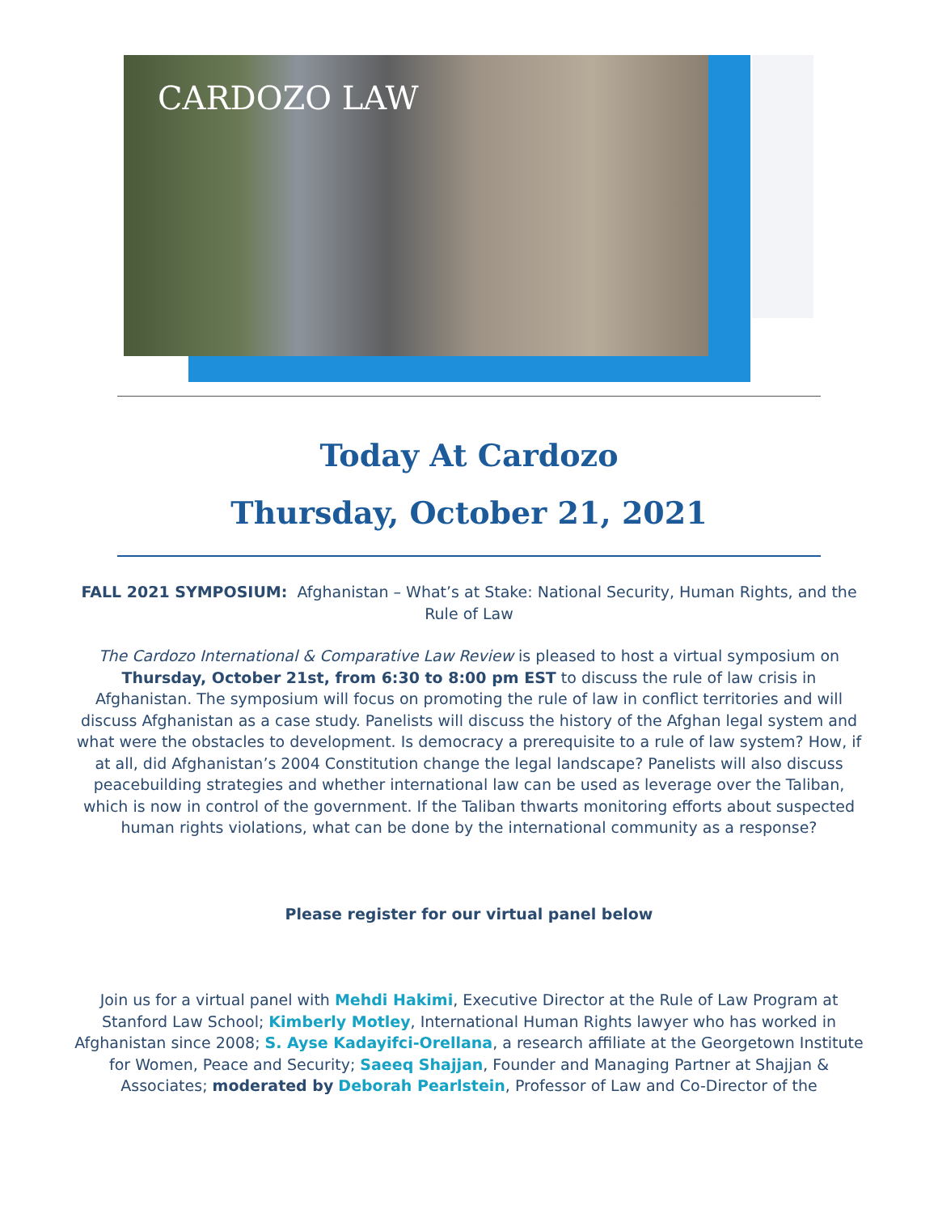CARDOZO LAW
Today At Cardozo
Thursday, October 21, 2021
FALL 2021 SYMPOSIUM: Afghanistan – What’s at Stake: National Security, Human Rights, and the Rule of Law
The Cardozo International & Comparative Law Review is pleased to host a virtual symposium on Thursday, October 21st, from 6:30 to 8:00 pm EST to discuss the rule of law crisis in Afghanistan. The symposium will focus on promoting the rule of law in conflict territories and will discuss Afghanistan as a case study. Panelists will discuss the history of the Afghan legal system and what were the obstacles to development. Is democracy a prerequisite to a rule of law system? How, if at all, did Afghanistan’s 2004 Constitution change the legal landscape? Panelists will also discuss peacebuilding strategies and whether international law can be used as leverage over the Taliban, which is now in control of the government. If the Taliban thwarts monitoring efforts about suspected human rights violations, what can be done by the international community as a response?
Please register for our virtual panel below
Join us for a virtual panel with Mehdi Hakimi, Executive Director at the Rule of Law Program at Stanford Law School; Kimberly Motley, International Human Rights lawyer who has worked in Afghanistan since 2008; S. Ayse Kadayifci-Orellana, a research affiliate at the Georgetown Institute for Women, Peace and Security; Saeeq Shajjan, Founder and Managing Partner at Shajjan & Associates; moderated by Deborah Pearlstein, Professor of Law and Co-Director of the